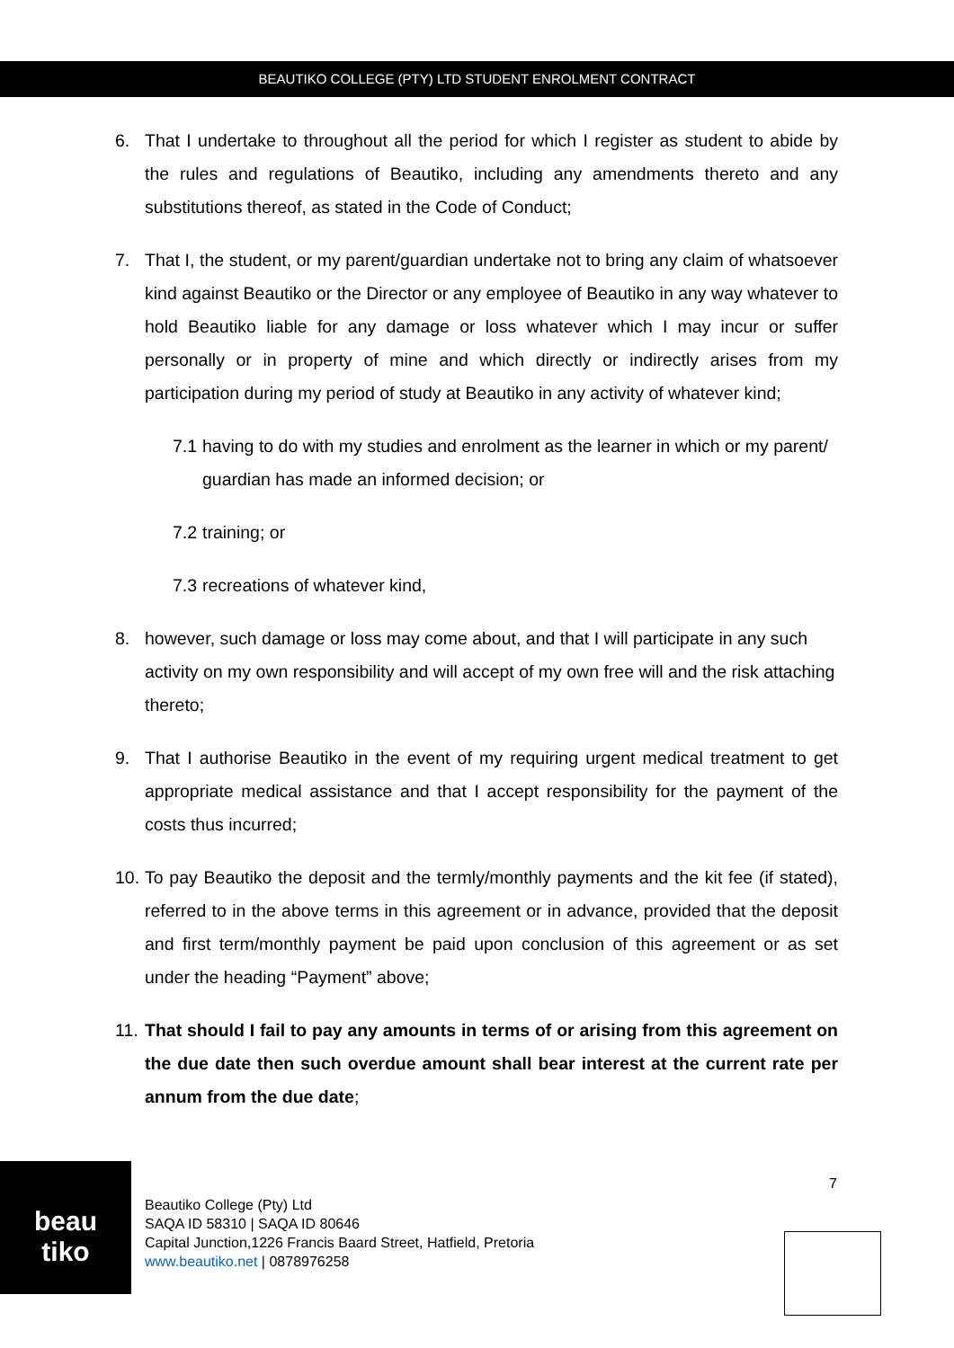BEAUTIKO COLLEGE (PTY) LTD STUDENT ENROLMENT CONTRACT
6. That I undertake to throughout all the period for which I register as student to abide by the rules and regulations of Beautiko, including any amendments thereto and any substitutions thereof, as stated in the Code of Conduct;
7. That I, the student, or my parent/guardian undertake not to bring any claim of whatsoever kind against Beautiko or the Director or any employee of Beautiko in any way whatever to hold Beautiko liable for any damage or loss whatever which I may incur or suffer personally or in property of mine and which directly or indirectly arises from my participation during my period of study at Beautiko in any activity of whatever kind;
7.1 having to do with my studies and enrolment as the learner in which or my parent/ guardian has made an informed decision; or
7.2 training; or
7.3 recreations of whatever kind,
8. however, such damage or loss may come about, and that I will participate in any such activity on my own responsibility and will accept of my own free will and the risk attaching thereto;
9. That I authorise Beautiko in the event of my requiring urgent medical treatment to get appropriate medical assistance and that I accept responsibility for the payment of the costs thus incurred;
10. To pay Beautiko the deposit and the termly/monthly payments and the kit fee (if stated), referred to in the above terms in this agreement or in advance, provided that the deposit and first term/monthly payment be paid upon conclusion of this agreement or as set under the heading “Payment” above;
11. That should I fail to pay any amounts in terms of or arising from this agreement on the due date then such overdue amount shall bear interest at the current rate per annum from the due date;
beau
tiko
Beautiko College (Pty) Ltd
SAQA ID 58310 | SAQA ID 80646
Capital Junction,1226 Francis Baard Street, Hatfield, Pretoria
www.beautiko.net | 0878976258
7